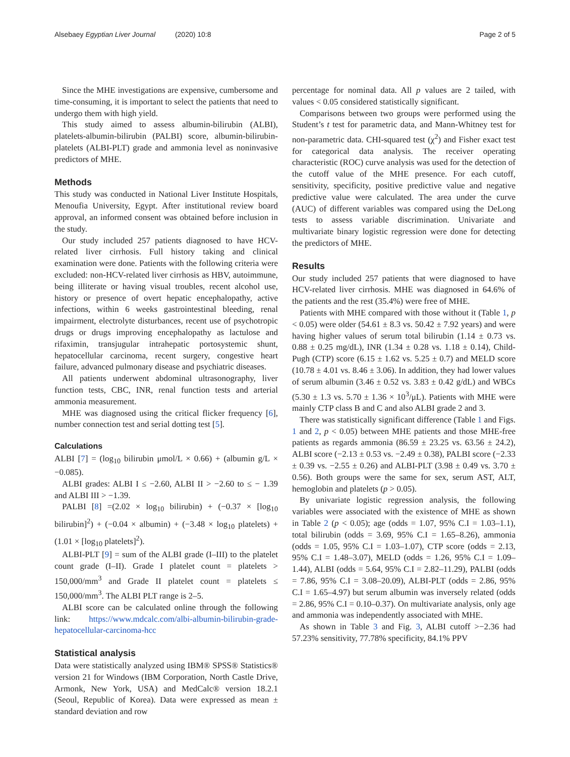Alsebaey Egyptian Liver Journal (2020) 10:8 Page 2 of 5
Since the MHE investigations are expensive, cumbersome and time-consuming, it is important to select the patients that need to undergo them with high yield.
This study aimed to assess albumin-bilirubin (ALBI), platelets-albumin-bilirubin (PALBI) score, albumin-bilirubin-platelets (ALBI-PLT) grade and ammonia level as noninvasive predictors of MHE.
Methods
This study was conducted in National Liver Institute Hospitals, Menoufia University, Egypt. After institutional review board approval, an informed consent was obtained before inclusion in the study.
Our study included 257 patients diagnosed to have HCV-related liver cirrhosis. Full history taking and clinical examination were done. Patients with the following criteria were excluded: non-HCV-related liver cirrhosis as HBV, autoimmune, being illiterate or having visual troubles, recent alcohol use, history or presence of overt hepatic encephalopathy, active infections, within 6 weeks gastrointestinal bleeding, renal impairment, electrolyte disturbances, recent use of psychotropic drugs or drugs improving encephalopathy as lactulose and rifaximin, transjugular intrahepatic portosystemic shunt, hepatocellular carcinoma, recent surgery, congestive heart failure, advanced pulmonary disease and psychiatric diseases.
All patients underwent abdominal ultrasonography, liver function tests, CBC, INR, renal function tests and arterial ammonia measurement.
MHE was diagnosed using the critical flicker frequency [6], number connection test and serial dotting test [5].
Calculations
ALBI [7] = (log<sub>10</sub> bilirubin μmol/L × 0.66) + (albumin g/L × −0.085).
ALBI grades: ALBI I ≤ −2.60, ALBI II > −2.60 to ≤ − 1.39 and ALBI III > −1.39.
PALBI [8] =(2.02 × log<sub>10</sub> bilirubin) + (−0.37 × [log<sub>10</sub> bilirubin]<sup>2</sup>) + (−0.04 × albumin) + (−3.48 × log<sub>10</sub> platelets) + (1.01 × [log<sub>10</sub> platelets]<sup>2</sup>).
ALBI-PLT [9] = sum of the ALBI grade (I–III) to the platelet count grade (I–II). Grade I platelet count = platelets > 150,000/mm<sup>3</sup> and Grade II platelet count = platelets ≤ 150,000/mm<sup>3</sup>. The ALBI PLT range is 2–5.
ALBI score can be calculated online through the following link: https://www.mdcalc.com/albi-albumin-bilirubin-grade-hepatocellular-carcinoma-hcc
Statistical analysis
Data were statistically analyzed using IBM® SPSS® Statistics® version 21 for Windows (IBM Corporation, North Castle Drive, Armonk, New York, USA) and MedCalc® version 18.2.1 (Seoul, Republic of Korea). Data were expressed as mean ± standard deviation and row
percentage for nominal data. All p values are 2 tailed, with values < 0.05 considered statistically significant.
Comparisons between two groups were performed using the Student’s t test for parametric data, and Mann-Whitney test for non-parametric data. CHI-squared test (χ<sup>2</sup>) and Fisher exact test for categorical data analysis. The receiver operating characteristic (ROC) curve analysis was used for the detection of the cutoff value of the MHE presence. For each cutoff, sensitivity, specificity, positive predictive value and negative predictive value were calculated. The area under the curve (AUC) of different variables was compared using the DeLong tests to assess variable discrimination. Univariate and multivariate binary logistic regression were done for detecting the predictors of MHE.
Results
Our study included 257 patients that were diagnosed to have HCV-related liver cirrhosis. MHE was diagnosed in 64.6% of the patients and the rest (35.4%) were free of MHE.
Patients with MHE compared with those without it (Table 1, p < 0.05) were older (54.61 ± 8.3 vs. 50.42 ± 7.92 years) and were having higher values of serum total bilirubin (1.14 ± 0.73 vs. 0.88 ± 0.25 mg/dL), INR (1.34 ± 0.28 vs. 1.18 ± 0.14), Child-Pugh (CTP) score (6.15 ± 1.62 vs. 5.25 ± 0.7) and MELD score (10.78 ± 4.01 vs. 8.46 ± 3.06). In addition, they had lower values of serum albumin (3.46 ± 0.52 vs. 3.83 ± 0.42 g/dL) and WBCs (5.30 ± 1.3 vs. 5.70 ± 1.36 × 10<sup>3</sup>/μL). Patients with MHE were mainly CTP class B and C and also ALBI grade 2 and 3.
There was statistically significant difference (Table 1 and Figs. 1 and 2, p < 0.05) between MHE patients and those MHE-free patients as regards ammonia (86.59 ± 23.25 vs. 63.56 ± 24.2), ALBI score (−2.13 ± 0.53 vs. −2.49 ± 0.38), PALBI score (−2.33 ± 0.39 vs. −2.55 ± 0.26) and ALBI-PLT (3.98 ± 0.49 vs. 3.70 ± 0.56). Both groups were the same for sex, serum AST, ALT, hemoglobin and platelets (p > 0.05).
By univariate logistic regression analysis, the following variables were associated with the existence of MHE as shown in Table 2 (p < 0.05); age (odds = 1.07, 95% C.I = 1.03–1.1), total bilirubin (odds = 3.69, 95% C.I = 1.65–8.26), ammonia (odds = 1.05, 95% C.I = 1.03–1.07), CTP score (odds = 2.13, 95% C.I = 1.48–3.07), MELD (odds = 1.26, 95% C.I = 1.09–1.44), ALBI (odds = 5.64, 95% C.I = 2.82–11.29), PALBI (odds = 7.86, 95% C.I = 3.08–20.09), ALBI-PLT (odds = 2.86, 95% C.I = 1.65–4.97) but serum albumin was inversely related (odds = 2.86, 95% C.I = 0.10–0.37). On multivariate analysis, only age and ammonia was independently associated with MHE.
As shown in Table 3 and Fig. 3, ALBI cutoff >−2.36 had 57.23% sensitivity, 77.78% specificity, 84.1% PPV